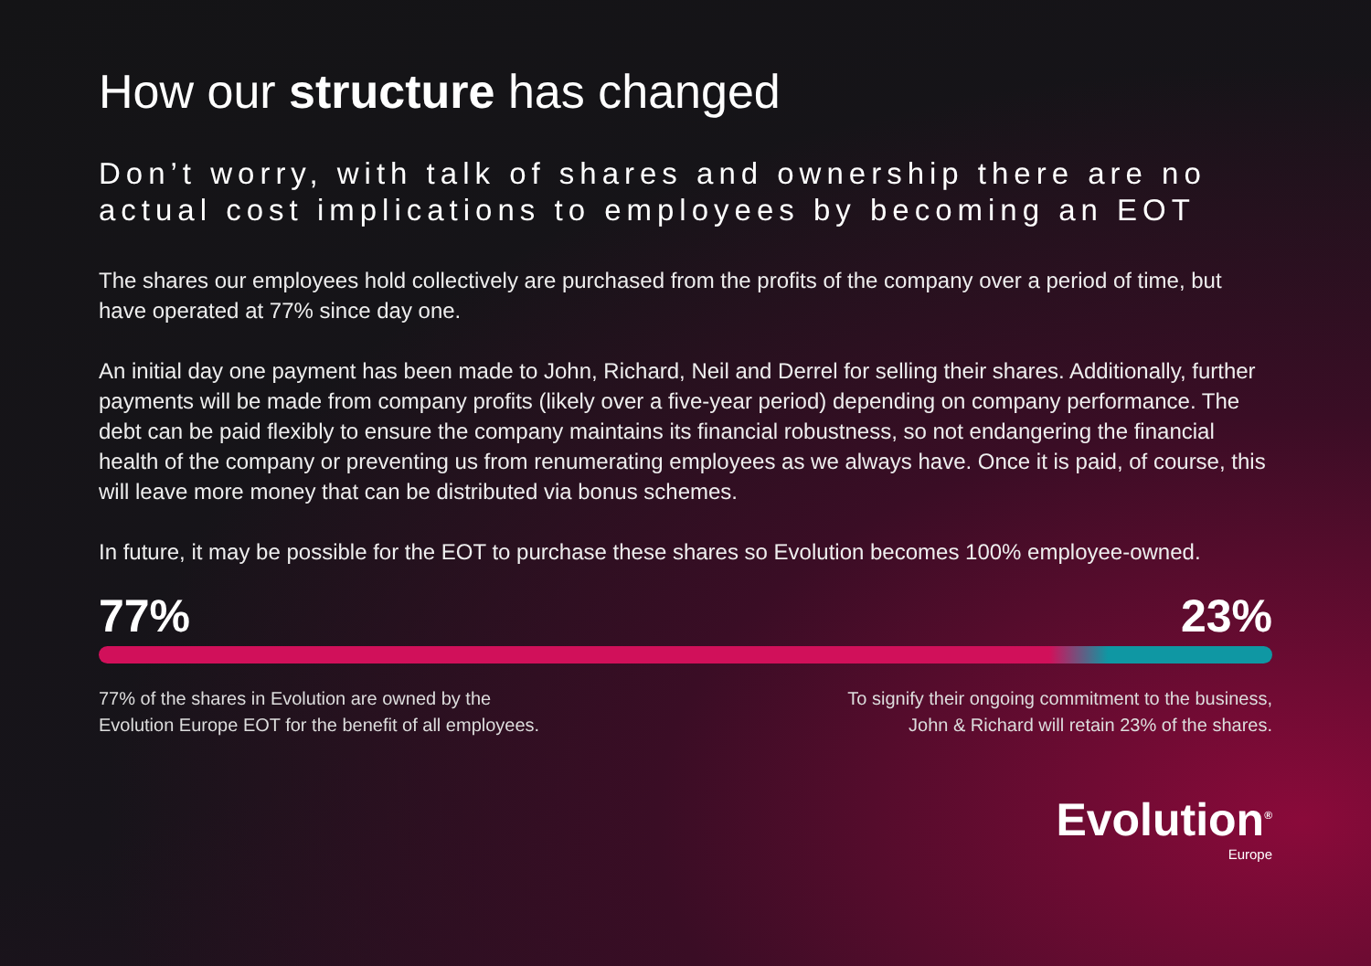How our structure has changed
Don’t worry, with talk of shares and ownership there are no actual cost implications to employees by becoming an EOT
The shares our employees hold collectively are purchased from the profits of the company over a period of time, but have operated at 77% since day one.
An initial day one payment has been made to John, Richard, Neil and Derrel for selling their shares. Additionally, further payments will be made from company profits (likely over a five-year period) depending on company performance. The debt can be paid flexibly to ensure the company maintains its financial robustness, so not endangering the financial health of the company or preventing us from renumerating employees as we always have. Once it is paid, of course, this will leave more money that can be distributed via bonus schemes.
In future, it may be possible for the EOT to purchase these shares so Evolution becomes 100% employee-owned.
77% 23%
77% of the shares in Evolution are owned by the
Evolution Europe EOT for the benefit of all employees.
To signify their ongoing commitment to the business,
John & Richard will retain 23% of the shares.
Evolution<sup>®</sup>
Europe